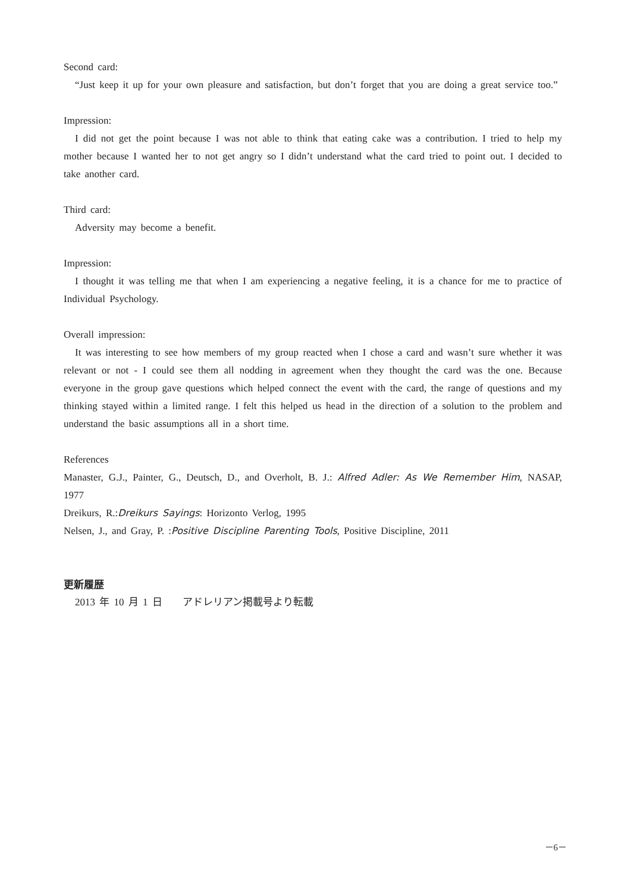Second card:
“Just keep it up for your own pleasure and satisfaction, but don’t forget that you are doing a great service too.”
Impression:
I did not get the point because I was not able to think that eating cake was a contribution. I tried to help my mother because I wanted her to not get angry so I didn’t understand what the card tried to point out. I decided to take another card.
Third card:
Adversity may become a benefit.
Impression:
I thought it was telling me that when I am experiencing a negative feeling, it is a chance for me to practice of Individual Psychology.
Overall impression:
It was interesting to see how members of my group reacted when I chose a card and wasn’t sure whether it was relevant or not - I could see them all nodding in agreement when they thought the card was the one. Because everyone in the group gave questions which helped connect the event with the card, the range of questions and my thinking stayed within a limited range. I felt this helped us head in the direction of a solution to the problem and understand the basic assumptions all in a short time.
References
Manaster, G.J., Painter, G., Deutsch, D., and Overholt, B. J.: Alfred Adler: As We Remember Him, NASAP, 1977
Dreikurs, R.:Dreikurs Sayings: Horizonto Verlog, 1995
Nelsen, J., and Gray, P. :Positive Discipline Parenting Tools, Positive Discipline, 2011
更新履歴
2013 年 10 月 1 日　　アドレリアン掲載号より転載
－6－